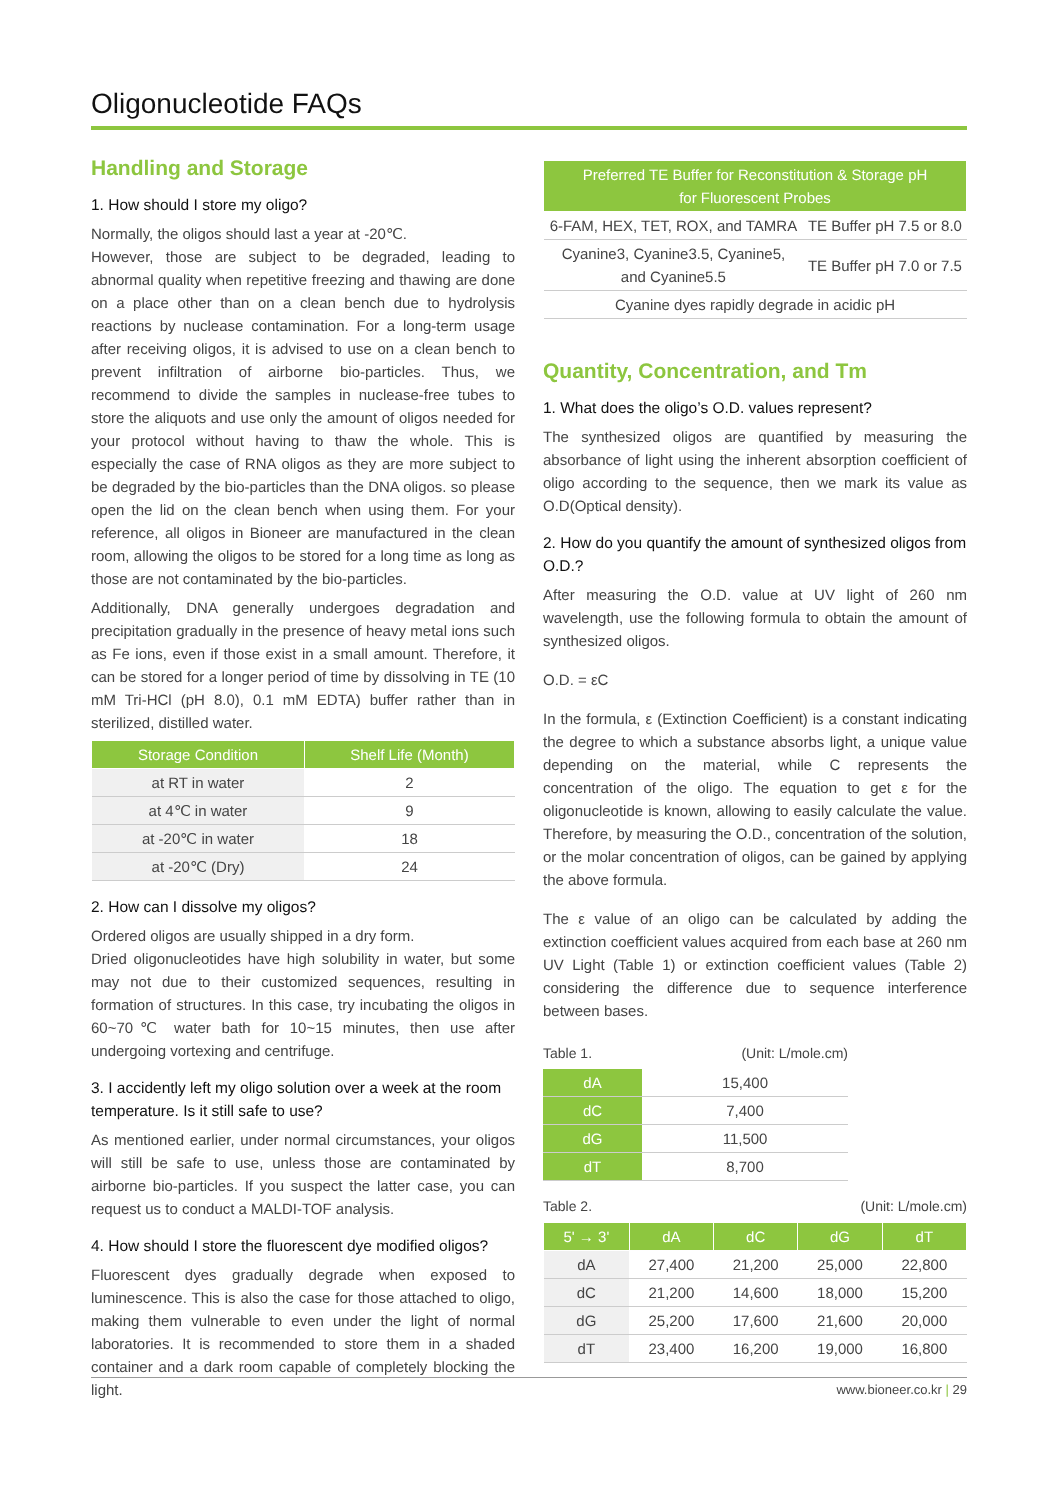Oligonucleotide FAQs
Handling and Storage
1. How should I store my oligo?
Normally, the oligos should last a year at -20℃.
However, those are subject to be degraded, leading to abnormal quality when repetitive freezing and thawing are done on a place other than on a clean bench due to hydrolysis reactions by nuclease contamination. For a long-term usage after receiving oligos, it is advised to use on a clean bench to prevent infiltration of airborne bio-particles. Thus, we recommend to divide the samples in nuclease-free tubes to store the aliquots and use only the amount of oligos needed for your protocol without having to thaw the whole. This is especially the case of RNA oligos as they are more subject to be degraded by the bio-particles than the DNA oligos. so please open the lid on the clean bench when using them. For your reference, all oligos in Bioneer are manufactured in the clean room, allowing the oligos to be stored for a long time as long as those are not contaminated by the bio-particles.
Additionally, DNA generally undergoes degradation and precipitation gradually in the presence of heavy metal ions such as Fe ions, even if those exist in a small amount. Therefore, it can be stored for a longer period of time by dissolving in TE (10 mM Tri-HCl (pH 8.0), 0.1 mM EDTA) buffer rather than in sterilized, distilled water.
| Storage Condition | Shelf Life (Month) |
| --- | --- |
| at RT in water | 2 |
| at 4℃ in water | 9 |
| at -20℃ in water | 18 |
| at -20℃ (Dry) | 24 |
2. How can I dissolve my oligos?
Ordered oligos are usually shipped in a dry form.
Dried oligonucleotides have high solubility in water, but some may not due to their customized sequences, resulting in formation of structures. In this case, try incubating the oligos in 60~70℃ water bath for 10~15 minutes, then use after undergoing vortexing and centrifuge.
3. I accidently left my oligo solution over a week at the room temperature. Is it still safe to use?
As mentioned earlier, under normal circumstances, your oligos will still be safe to use, unless those are contaminated by airborne bio-particles. If you suspect the latter case, you can request us to conduct a MALDI-TOF analysis.
4. How should I store the fluorescent dye modified oligos?
Fluorescent dyes gradually degrade when exposed to luminescence. This is also the case for those attached to oligo, making them vulnerable to even under the light of normal laboratories. It is recommended to store them in a shaded container and a dark room capable of completely blocking the light.
| Preferred TE Buffer for Reconstitution & Storage pH for Fluorescent Probes | |
| --- | --- |
| 6-FAM, HEX, TET, ROX, and TAMRA | TE Buffer pH 7.5 or 8.0 |
| Cyanine3, Cyanine3.5, Cyanine5, and Cyanine5.5 | TE Buffer pH 7.0 or 7.5 |
| Cyanine dyes rapidly degrade in acidic pH | |
Quantity, Concentration, and Tm
1. What does the oligo’s O.D. values represent?
The synthesized oligos are quantified by measuring the absorbance of light using the inherent absorption coefficient of oligo according to the sequence, then we mark its value as O.D(Optical density).
2. How do you quantify the amount of synthesized oligos from O.D.?
After measuring the O.D. value at UV light of 260 nm wavelength, use the following formula to obtain the amount of synthesized oligos.
O.D. = εC
In the formula, ε (Extinction Coefficient) is a constant indicating the degree to which a substance absorbs light, a unique value depending on the material, while C represents the concentration of the oligo. The equation to get ε for the oligonucleotide is known, allowing to easily calculate the value. Therefore, by measuring the O.D., concentration of the solution, or the molar concentration of oligos, can be gained by applying the above formula.
The ε value of an oligo can be calculated by adding the extinction coefficient values acquired from each base at 260 nm UV Light (Table 1) or extinction coefficient values (Table 2) considering the difference due to sequence interference between bases.
Table 1. (Unit: L/mole.cm)
| dA | 15,400 |
| dC | 7,400 |
| dG | 11,500 |
| dT | 8,700 |
Table 2. (Unit: L/mole.cm)
| 5' → 3' | dA | dC | dG | dT |
| --- | --- | --- | --- | --- |
| dA | 27,400 | 21,200 | 25,000 | 22,800 |
| dC | 21,200 | 14,600 | 18,000 | 15,200 |
| dG | 25,200 | 17,600 | 21,600 | 20,000 |
| dT | 23,400 | 16,200 | 19,000 | 16,800 |
www.bioneer.co.kr | 29